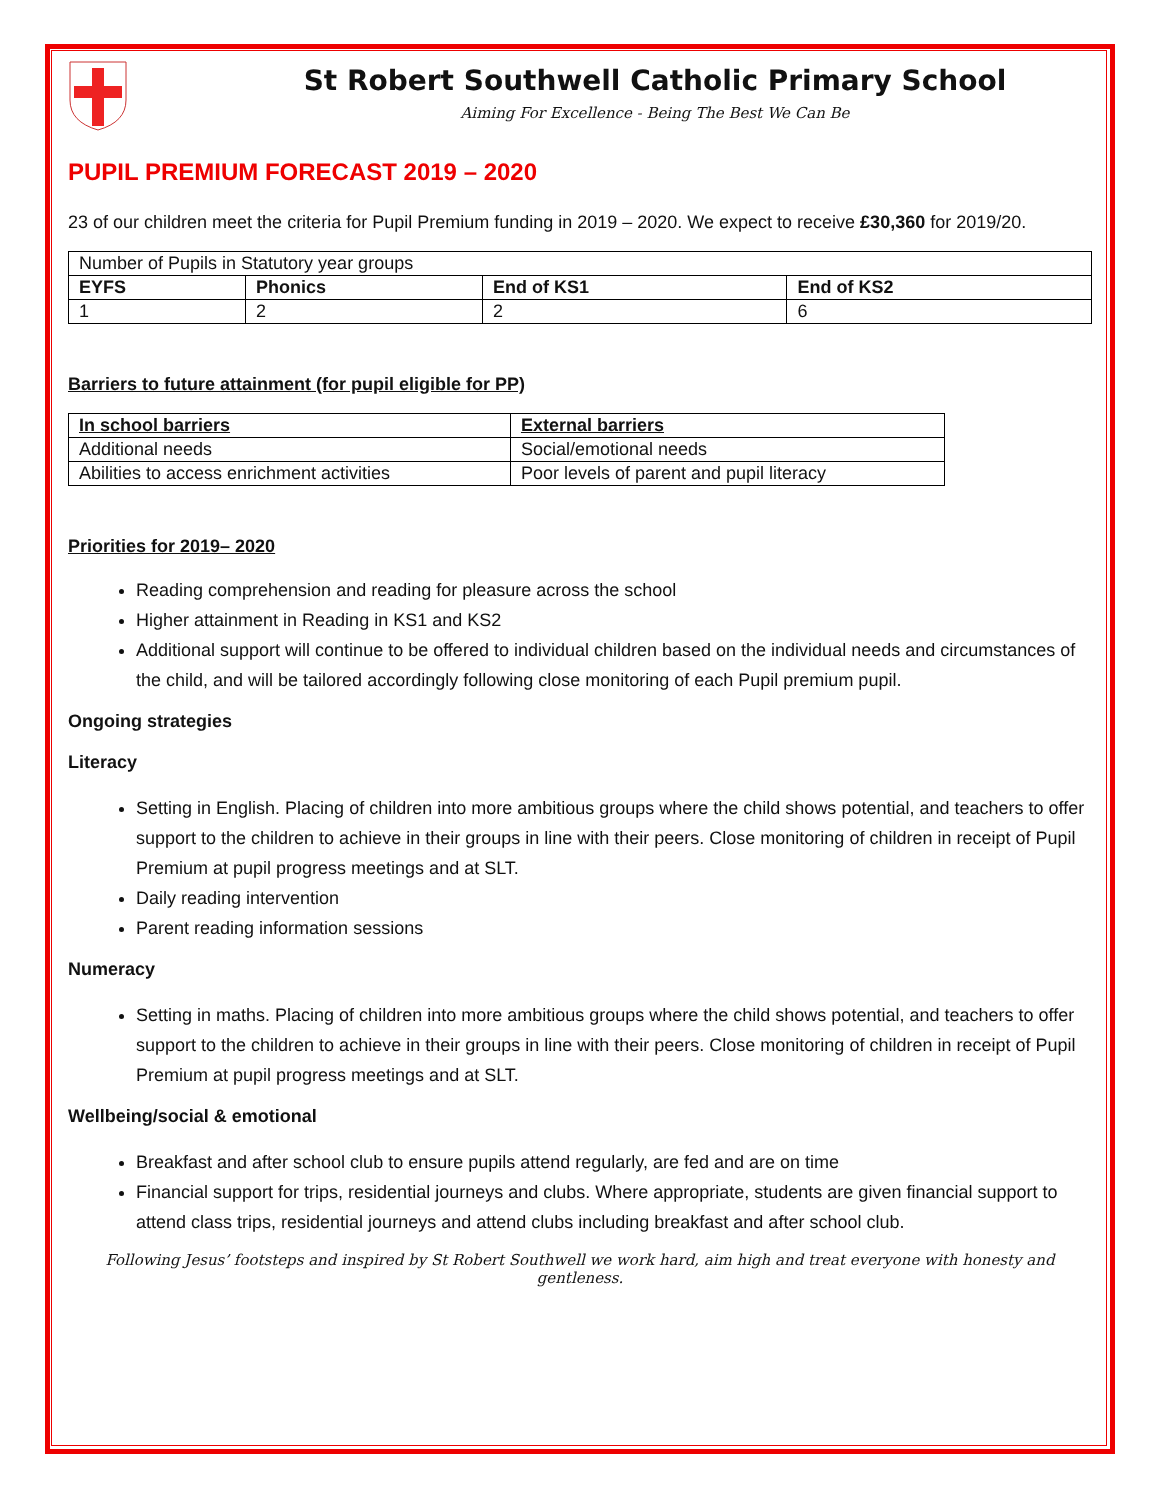St Robert Southwell Catholic Primary School
Aiming For Excellence - Being The Best We Can Be
PUPIL PREMIUM FORECAST 2019 – 2020
23 of our children meet the criteria for Pupil Premium funding in 2019 – 2020. We expect to receive £30,360 for 2019/20.
| Number of Pupils in Statutory year groups | | | |
| EYFS | Phonics | End of KS1 | End of KS2 |
| 1 | 2 | 2 | 6 |
Barriers to future attainment (for pupil eligible for PP)
| In school barriers | External barriers |
| --- | --- |
| Additional needs | Social/emotional needs |
| Abilities to access enrichment activities | Poor levels of parent and pupil literacy |
Priorities for 2019– 2020
Reading comprehension and reading for pleasure across the school
Higher attainment in Reading in KS1 and KS2
Additional support will continue to be offered to individual children based on the individual needs and circumstances of the child, and will be tailored accordingly following close monitoring of each Pupil premium pupil.
Ongoing strategies
Literacy
Setting in English. Placing of children into more ambitious groups where the child shows potential, and teachers to offer support to the children to achieve in their groups in line with their peers. Close monitoring of children in receipt of Pupil Premium at pupil progress meetings and at SLT.
Daily reading intervention
Parent reading information sessions
Numeracy
Setting in maths. Placing of children into more ambitious groups where the child shows potential, and teachers to offer support to the children to achieve in their groups in line with their peers. Close monitoring of children in receipt of Pupil Premium at pupil progress meetings and at SLT.
Wellbeing/social & emotional
Breakfast and after school club to ensure pupils attend regularly, are fed and are on time
Financial support for trips, residential journeys and clubs. Where appropriate, students are given financial support to attend class trips, residential journeys and attend clubs including breakfast and after school club.
Following Jesus’ footsteps and inspired by St Robert Southwell we work hard, aim high and treat everyone with honesty and gentleness.